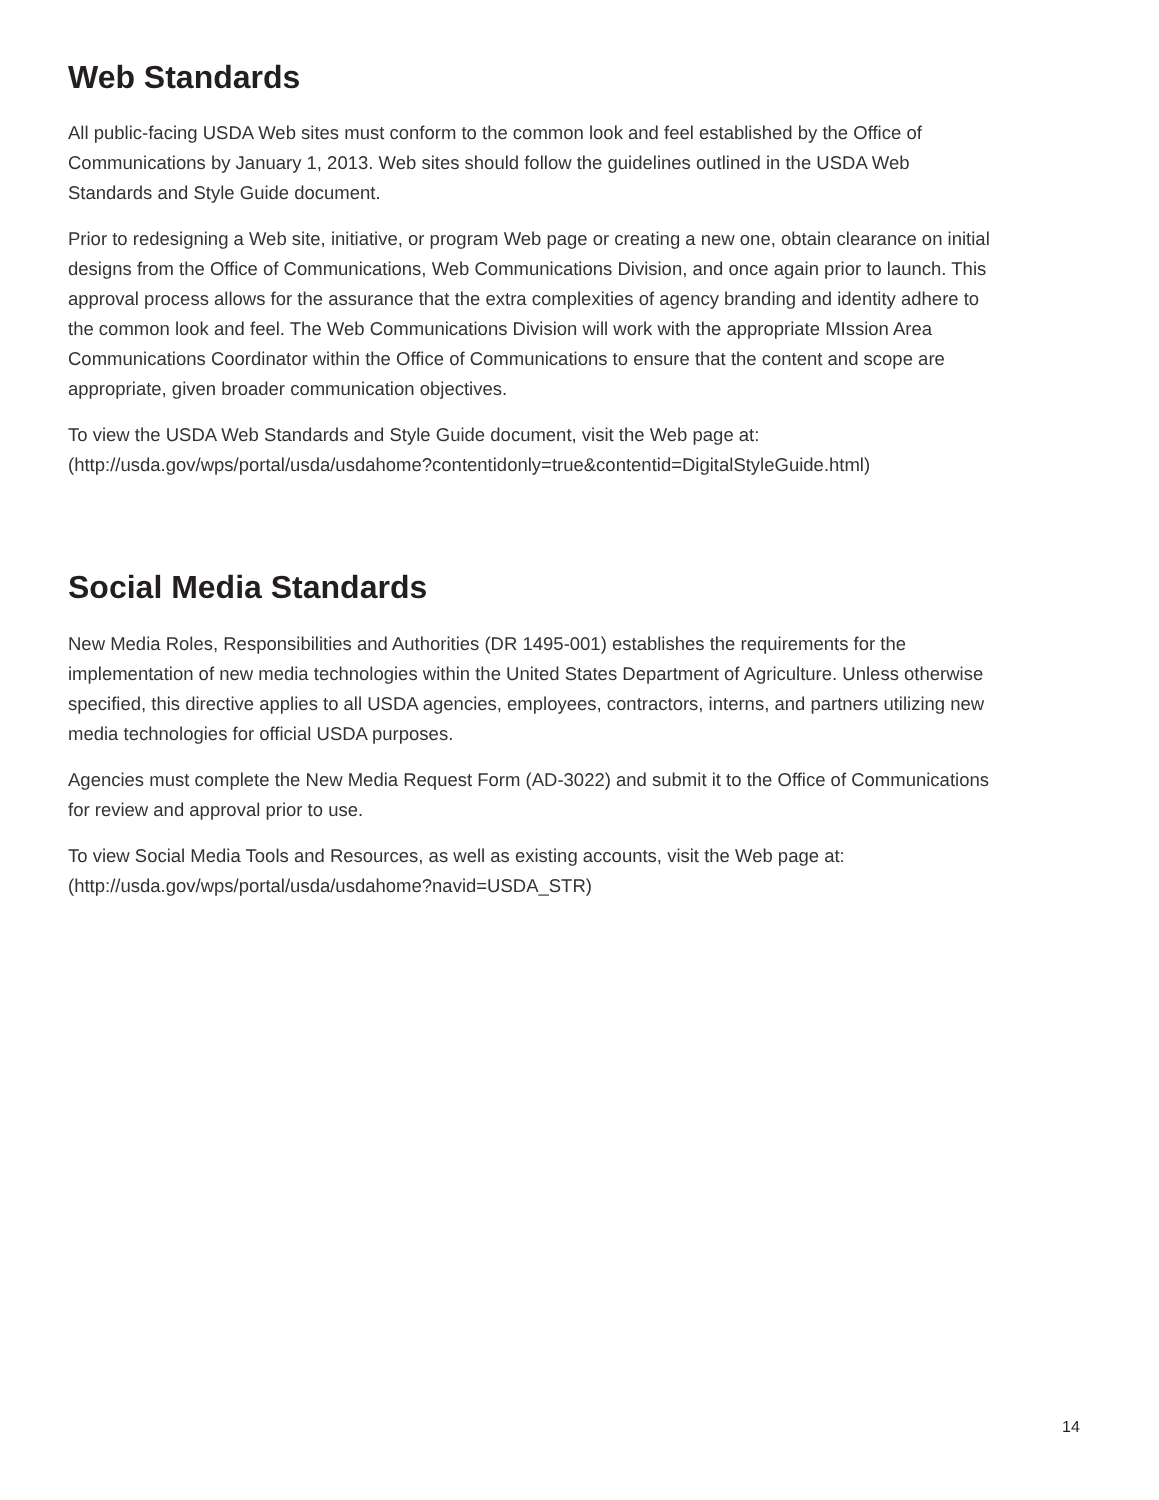Web Standards
All public-facing USDA Web sites must conform to the common look and feel established by the Office of Communications by January 1, 2013. Web sites should follow the guidelines outlined in the USDA Web Standards and Style Guide document.
Prior to redesigning a Web site, initiative, or program Web page or creating a new one, obtain clearance on initial designs from the Office of Communications, Web Communications Division, and once again prior to launch. This approval process allows for the assurance that the extra complexities of agency branding and identity adhere to the common look and feel. The Web Communications Division will work with the appropriate MIssion Area Communications Coordinator within the Office of Communications to ensure that the content and scope are appropriate, given broader communication objectives.
To view the USDA Web Standards and Style Guide document, visit the Web page at:
(http://usda.gov/wps/portal/usda/usdahome?contentidonly=true&contentid=DigitalStyleGuide.html)
Social Media Standards
New Media Roles, Responsibilities and Authorities (DR 1495-001) establishes the requirements for the implementation of new media technologies within the United States Department of Agriculture. Unless otherwise specified, this directive applies to all USDA agencies, employees, contractors, interns, and partners utilizing new media technologies for official USDA purposes.
Agencies must complete the New Media Request Form (AD-3022) and submit it to the Office of Communications for review and approval prior to use.
To view Social Media Tools and Resources, as well as existing accounts, visit the Web page at:
(http://usda.gov/wps/portal/usda/usdahome?navid=USDA_STR)
14